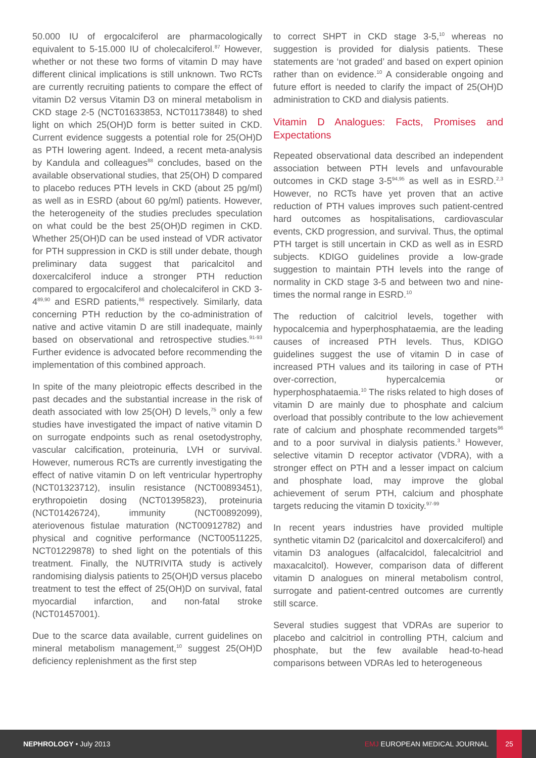50.000 IU of ergocalciferol are pharmacologically equivalent to 5-15.000 IU of cholecalciferol.<sup>87</sup> However, whether or not these two forms of vitamin D may have different clinical implications is still unknown. Two RCTs are currently recruiting patients to compare the effect of vitamin D2 versus Vitamin D3 on mineral metabolism in CKD stage 2-5 (NCT01633853, NCT01173848) to shed light on which 25(OH)D form is better suited in CKD. Current evidence suggests a potential role for 25(OH)D as PTH lowering agent. Indeed, a recent meta-analysis by Kandula and colleagues<sup>88</sup> concludes, based on the available observational studies, that 25(OH) D compared to placebo reduces PTH levels in CKD (about 25 pg/ml) as well as in ESRD (about 60 pg/ml) patients. However, the heterogeneity of the studies precludes speculation on what could be the best 25(OH)D regimen in CKD. Whether 25(OH)D can be used instead of VDR activator for PTH suppression in CKD is still under debate, though preliminary data suggest that paricalcitol and doxercalciferol induce a stronger PTH reduction compared to ergocalciferol and cholecalciferol in CKD 3-4<sup>89,90</sup> and ESRD patients,<sup>86</sup> respectively. Similarly, data concerning PTH reduction by the co-administration of native and active vitamin D are still inadequate, mainly based on observational and retrospective studies.<sup>91-93</sup> Further evidence is advocated before recommending the implementation of this combined approach.
In spite of the many pleiotropic effects described in the past decades and the substantial increase in the risk of death associated with low 25(OH) D levels,<sup>75</sup> only a few studies have investigated the impact of native vitamin D on surrogate endpoints such as renal osetodystrophy, vascular calcification, proteinuria, LVH or survival. However, numerous RCTs are currently investigating the effect of native vitamin D on left ventricular hypertrophy (NCT01323712), insulin resistance (NCT00893451), erythropoietin dosing (NCT01395823), proteinuria (NCT01426724), immunity (NCT00892099), ateriovenous fistulae maturation (NCT00912782) and physical and cognitive performance (NCT00511225, NCT01229878) to shed light on the potentials of this treatment. Finally, the NUTRIVITA study is actively randomising dialysis patients to 25(OH)D versus placebo treatment to test the effect of 25(OH)D on survival, fatal myocardial infarction, and non-fatal stroke (NCT01457001).
Due to the scarce data available, current guidelines on mineral metabolism management,<sup>10</sup> suggest 25(OH)D deficiency replenishment as the first step
to correct SHPT in CKD stage 3-5,<sup>10</sup> whereas no suggestion is provided for dialysis patients. These statements are ‘not graded’ and based on expert opinion rather than on evidence.<sup>10</sup> A considerable ongoing and future effort is needed to clarify the impact of 25(OH)D administration to CKD and dialysis patients.
Vitamin D Analogues: Facts, Promises and Expectations
Repeated observational data described an independent association between PTH levels and unfavourable outcomes in CKD stage 3-5<sup>94,95</sup> as well as in ESRD.<sup>2,3</sup> However, no RCTs have yet proven that an active reduction of PTH values improves such patient-centred hard outcomes as hospitalisations, cardiovascular events, CKD progression, and survival. Thus, the optimal PTH target is still uncertain in CKD as well as in ESRD subjects. KDIGO guidelines provide a low-grade suggestion to maintain PTH levels into the range of normality in CKD stage 3-5 and between two and nine-times the normal range in ESRD.<sup>10</sup>
The reduction of calcitriol levels, together with hypocalcemia and hyperphosphataemia, are the leading causes of increased PTH levels. Thus, KDIGO guidelines suggest the use of vitamin D in case of increased PTH values and its tailoring in case of PTH over-correction, hypercalcemia or hyperphosphataemia.<sup>10</sup> The risks related to high doses of vitamin D are mainly due to phosphate and calcium overload that possibly contribute to the low achievement rate of calcium and phosphate recommended targets<sup>96</sup> and to a poor survival in dialysis patients.<sup>3</sup> However, selective vitamin D receptor activator (VDRA), with a stronger effect on PTH and a lesser impact on calcium and phosphate load, may improve the global achievement of serum PTH, calcium and phosphate targets reducing the vitamin D toxicity.<sup>97-99</sup>
In recent years industries have provided multiple synthetic vitamin D2 (paricalcitol and doxercalciferol) and vitamin D3 analogues (alfacalcidol, falecalcitriol and maxacalcitol). However, comparison data of different vitamin D analogues on mineral metabolism control, surrogate and patient-centred outcomes are currently still scarce.
Several studies suggest that VDRAs are superior to placebo and calcitriol in controlling PTH, calcium and phosphate, but the few available head-to-head comparisons between VDRAs led to heterogeneous
NEPHROLOGY • July 2013 EMJ EUROPEAN MEDICAL JOURNAL
25